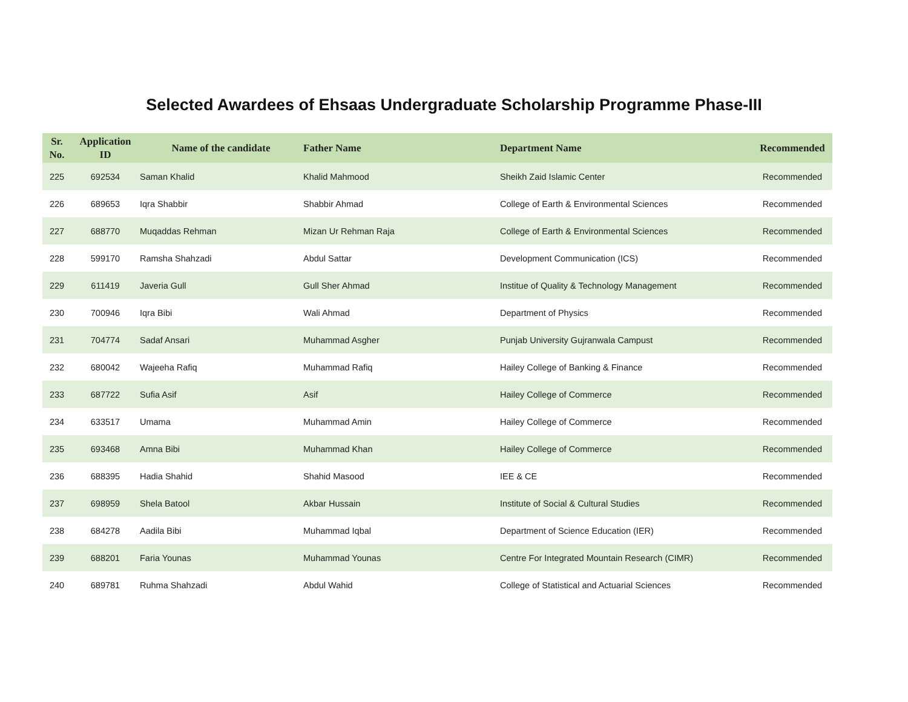Selected Awardees of Ehsaas Undergraduate Scholarship Programme Phase-III
| Sr. No. | Application ID | Name of the candidate | Father Name | Department Name | Recommended |
| --- | --- | --- | --- | --- | --- |
| 225 | 692534 | Saman Khalid | Khalid Mahmood | Sheikh Zaid Islamic Center | Recommended |
| 226 | 689653 | Iqra Shabbir | Shabbir Ahmad | College of Earth & Environmental Sciences | Recommended |
| 227 | 688770 | Muqaddas Rehman | Mizan Ur Rehman Raja | College of Earth & Environmental Sciences | Recommended |
| 228 | 599170 | Ramsha Shahzadi | Abdul Sattar | Development Communication (ICS) | Recommended |
| 229 | 611419 | Javeria Gull | Gull Sher Ahmad | Institue of Quality & Technology Management | Recommended |
| 230 | 700946 | Iqra Bibi | Wali Ahmad | Department of Physics | Recommended |
| 231 | 704774 | Sadaf Ansari | Muhammad Asgher | Punjab University Gujranwala Campust | Recommended |
| 232 | 680042 | Wajeeha Rafiq | Muhammad Rafiq | Hailey College of Banking & Finance | Recommended |
| 233 | 687722 | Sufia Asif | Asif | Hailey College of Commerce | Recommended |
| 234 | 633517 | Umama | Muhammad Amin | Hailey College of Commerce | Recommended |
| 235 | 693468 | Amna Bibi | Muhammad Khan | Hailey College of Commerce | Recommended |
| 236 | 688395 | Hadia Shahid | Shahid Masood | IEE & CE | Recommended |
| 237 | 698959 | Shela Batool | Akbar Hussain | Institute of Social & Cultural Studies | Recommended |
| 238 | 684278 | Aadila Bibi | Muhammad Iqbal | Department of Science Education (IER) | Recommended |
| 239 | 688201 | Faria Younas | Muhammad Younas | Centre For Integrated Mountain Research (CIMR) | Recommended |
| 240 | 689781 | Ruhma Shahzadi | Abdul Wahid | College of Statistical and Actuarial Sciences | Recommended |